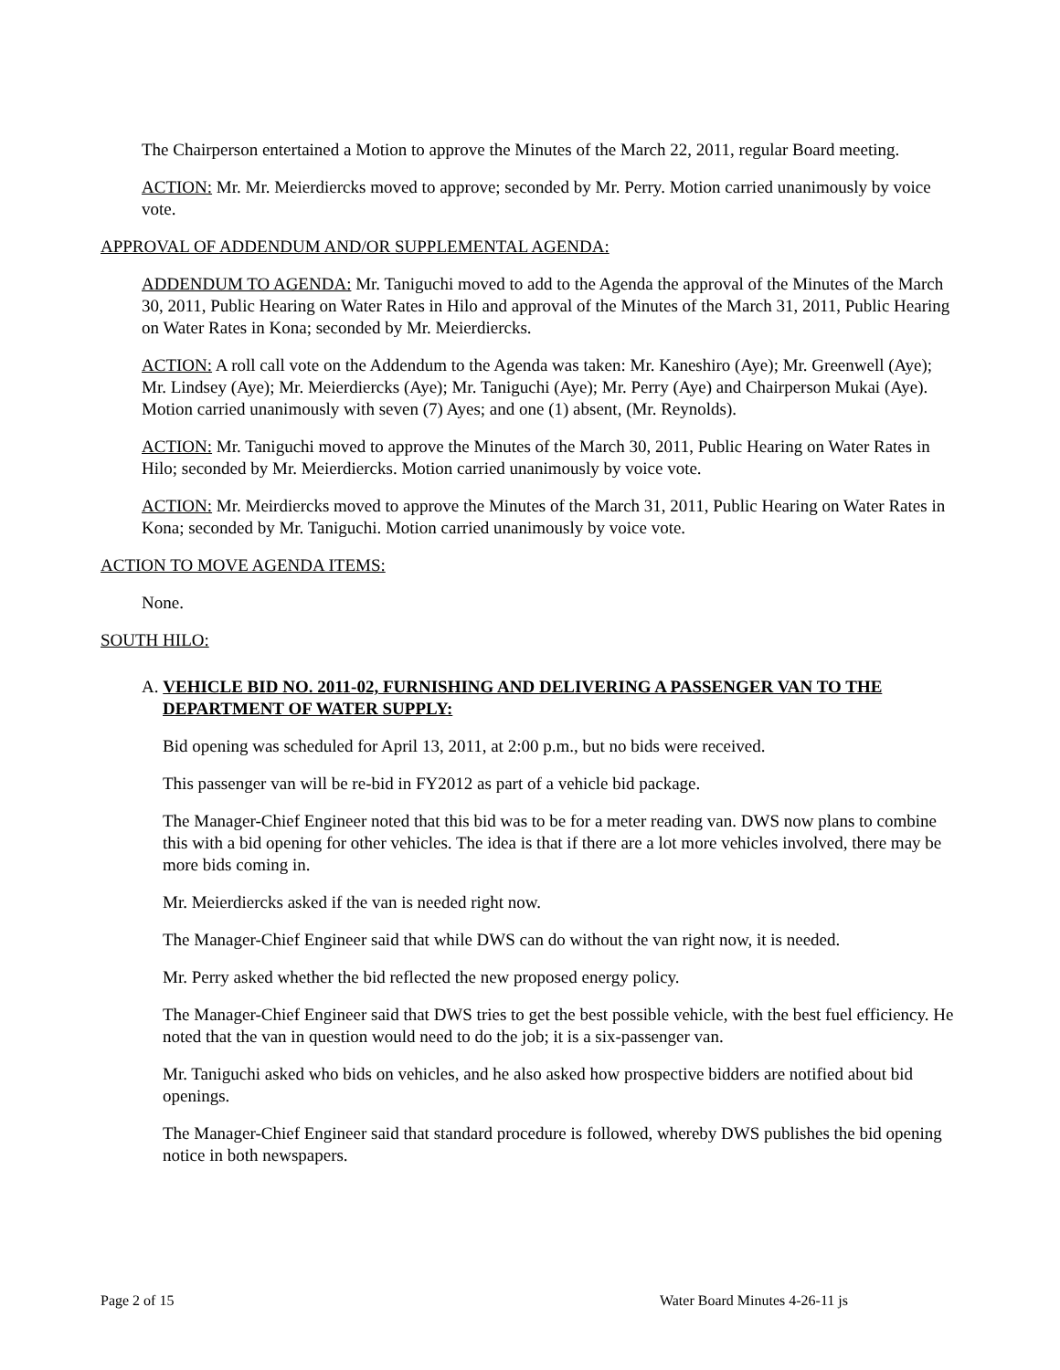The Chairperson entertained a Motion to approve the Minutes of the March 22, 2011, regular Board meeting.
ACTION: Mr. Mr. Meierdiercks moved to approve; seconded by Mr. Perry. Motion carried unanimously by voice vote.
APPROVAL OF ADDENDUM AND/OR SUPPLEMENTAL AGENDA:
ADDENDUM TO AGENDA: Mr. Taniguchi moved to add to the Agenda the approval of the Minutes of the March 30, 2011, Public Hearing on Water Rates in Hilo and approval of the Minutes of the March 31, 2011, Public Hearing on Water Rates in Kona; seconded by Mr. Meierdiercks.
ACTION: A roll call vote on the Addendum to the Agenda was taken: Mr. Kaneshiro (Aye); Mr. Greenwell (Aye); Mr. Lindsey (Aye); Mr. Meierdiercks (Aye); Mr. Taniguchi (Aye); Mr. Perry (Aye) and Chairperson Mukai (Aye). Motion carried unanimously with seven (7) Ayes; and one (1) absent, (Mr. Reynolds).
ACTION: Mr. Taniguchi moved to approve the Minutes of the March 30, 2011, Public Hearing on Water Rates in Hilo; seconded by Mr. Meierdiercks. Motion carried unanimously by voice vote.
ACTION: Mr. Meirdiercks moved to approve the Minutes of the March 31, 2011, Public Hearing on Water Rates in Kona; seconded by Mr. Taniguchi. Motion carried unanimously by voice vote.
ACTION TO MOVE AGENDA ITEMS:
None.
SOUTH HILO:
A. VEHICLE BID NO. 2011-02, FURNISHING AND DELIVERING A PASSENGER VAN TO THE DEPARTMENT OF WATER SUPPLY:
Bid opening was scheduled for April 13, 2011, at 2:00 p.m., but no bids were received.
This passenger van will be re-bid in FY2012 as part of a vehicle bid package.
The Manager-Chief Engineer noted that this bid was to be for a meter reading van. DWS now plans to combine this with a bid opening for other vehicles. The idea is that if there are a lot more vehicles involved, there may be more bids coming in.
Mr. Meierdiercks asked if the van is needed right now.
The Manager-Chief Engineer said that while DWS can do without the van right now, it is needed.
Mr. Perry asked whether the bid reflected the new proposed energy policy.
The Manager-Chief Engineer said that DWS tries to get the best possible vehicle, with the best fuel efficiency. He noted that the van in question would need to do the job; it is a six-passenger van.
Mr. Taniguchi asked who bids on vehicles, and he also asked how prospective bidders are notified about bid openings.
The Manager-Chief Engineer said that standard procedure is followed, whereby DWS publishes the bid opening notice in both newspapers.
Page 2 of 15 Water Board Minutes 4-26-11 js